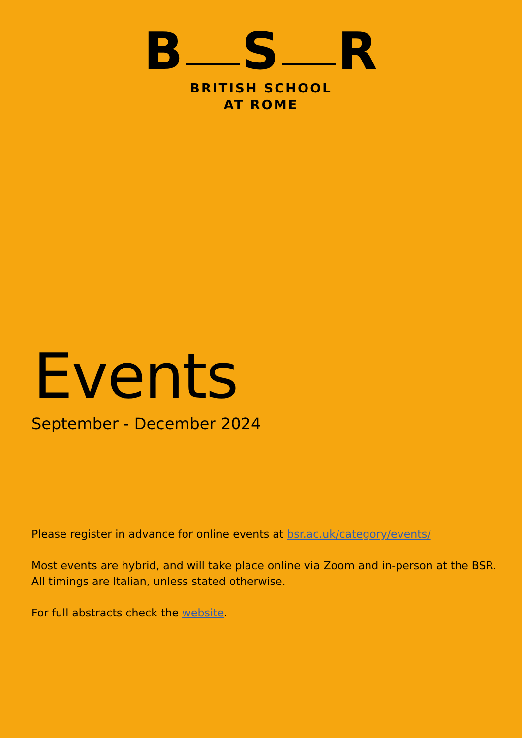B S R
BRITISH SCHOOL
AT ROME
Events
September - December 2024
Please register in advance for online events at bsr.ac.uk/category/events/
Most events are hybrid, and will take place online via Zoom and in-person at the BSR.
All timings are Italian, unless stated otherwise.
For full abstracts check the website.